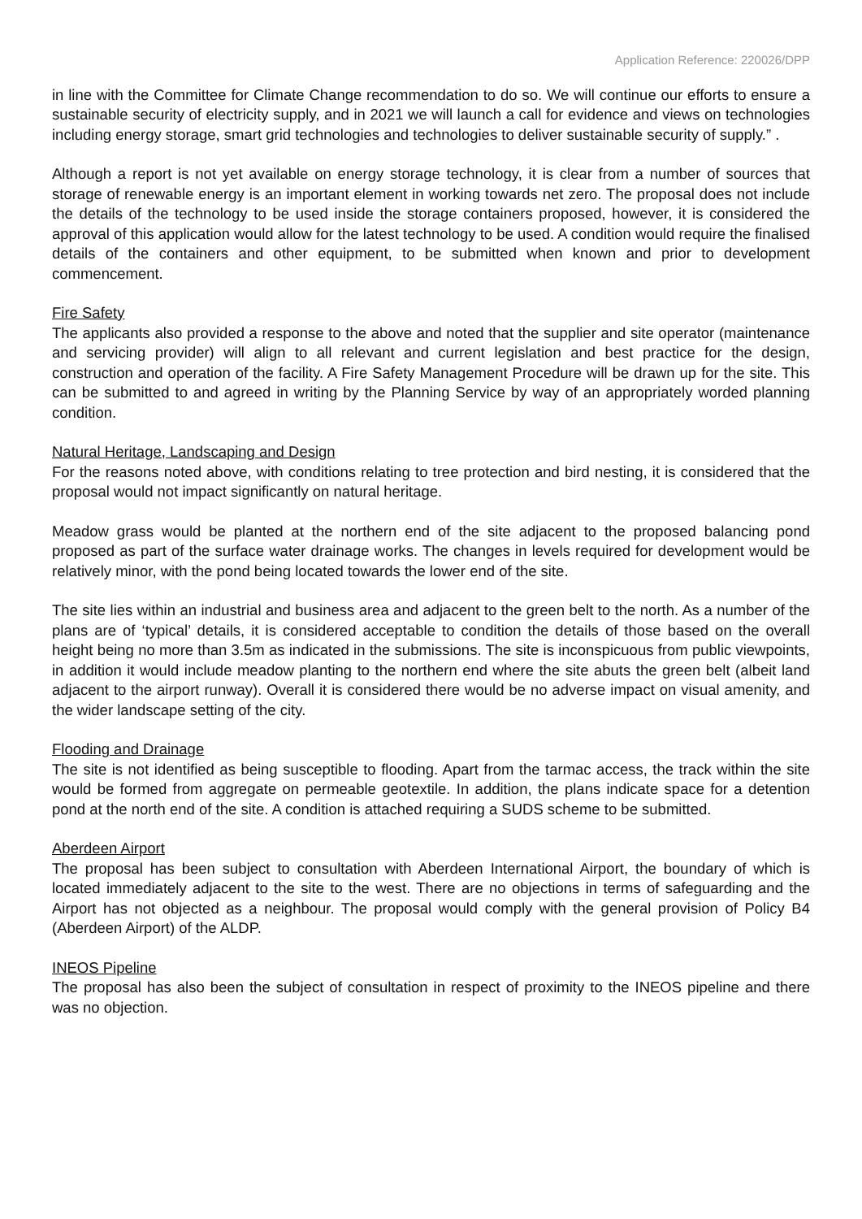Application Reference: 220026/DPP
in line with the Committee for Climate Change recommendation to do so. We will continue our efforts to ensure a sustainable security of electricity supply, and in 2021 we will launch a call for evidence and views on technologies including energy storage, smart grid technologies and technologies to deliver sustainable security of supply.” .
Although a report is not yet available on energy storage technology, it is clear from a number of sources that storage of renewable energy is an important element in working towards net zero. The proposal does not include the details of the technology to be used inside the storage containers proposed, however, it is considered the approval of this application would allow for the latest technology to be used. A condition would require the finalised details of the containers and other equipment, to be submitted when known and prior to development commencement.
Fire Safety
The applicants also provided a response to the above and noted that the supplier and site operator (maintenance and servicing provider) will align to all relevant and current legislation and best practice for the design, construction and operation of the facility. A Fire Safety Management Procedure will be drawn up for the site. This can be submitted to and agreed in writing by the Planning Service by way of an appropriately worded planning condition.
Natural Heritage, Landscaping and Design
For the reasons noted above, with conditions relating to tree protection and bird nesting, it is considered that the proposal would not impact significantly on natural heritage.
Meadow grass would be planted at the northern end of the site adjacent to the proposed balancing pond proposed as part of the surface water drainage works. The changes in levels required for development would be relatively minor, with the pond being located towards the lower end of the site.
The site lies within an industrial and business area and adjacent to the green belt to the north. As a number of the plans are of ‘typical’ details, it is considered acceptable to condition the details of those based on the overall height being no more than 3.5m as indicated in the submissions. The site is inconspicuous from public viewpoints, in addition it would include meadow planting to the northern end where the site abuts the green belt (albeit land adjacent to the airport runway). Overall it is considered there would be no adverse impact on visual amenity, and the wider landscape setting of the city.
Flooding and Drainage
The site is not identified as being susceptible to flooding. Apart from the tarmac access, the track within the site would be formed from aggregate on permeable geotextile. In addition, the plans indicate space for a detention pond at the north end of the site. A condition is attached requiring a SUDS scheme to be submitted.
Aberdeen Airport
The proposal has been subject to consultation with Aberdeen International Airport, the boundary of which is located immediately adjacent to the site to the west. There are no objections in terms of safeguarding and the Airport has not objected as a neighbour. The proposal would comply with the general provision of Policy B4 (Aberdeen Airport) of the ALDP.
INEOS Pipeline
The proposal has also been the subject of consultation in respect of proximity to the INEOS pipeline and there was no objection.